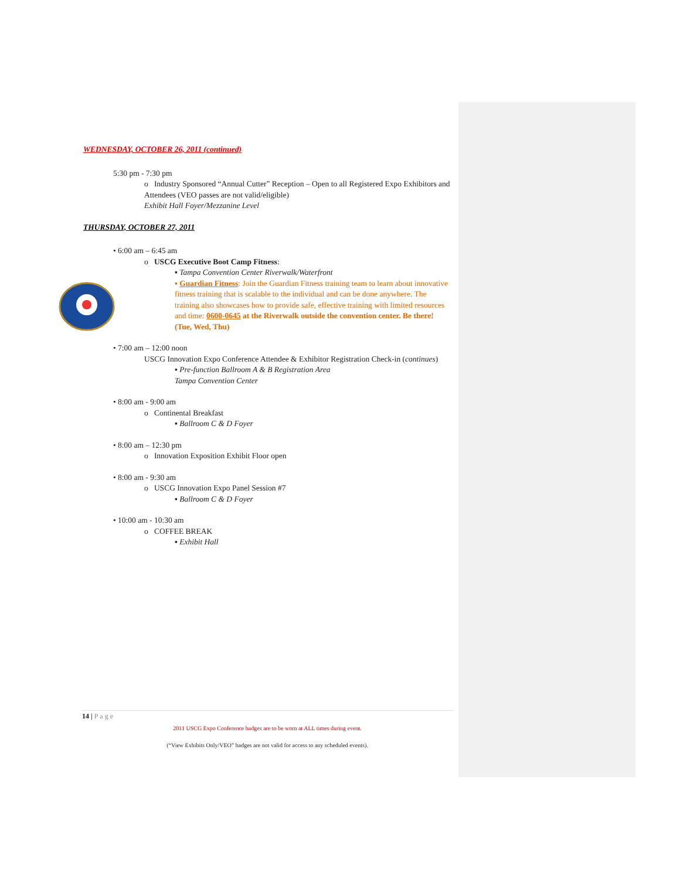WEDNESDAY, OCTOBER 26, 2011 (continued)
5:30 pm - 7:30 pm
o Industry Sponsored “Annual Cutter” Reception – Open to all Registered Expo Exhibitors and Attendees (VEO passes are not valid/eligible)
Exhibit Hall Foyer/Mezzanine Level
THURSDAY, OCTOBER 27, 2011
• 6:00 am – 6:45 am
o USCG Executive Boot Camp Fitness:
▪ Tampa Convention Center Riverwalk/Waterfront
▪ Guardian Fitness: Join the Guardian Fitness training team to learn about innovative fitness training that is scalable to the individual and can be done anywhere. The training also showcases how to provide safe, effective training with limited resources and time: 0600-0645 at the Riverwalk outside the convention center. Be there! (Tue, Wed, Thu)
• 7:00 am – 12:00 noon
USCG Innovation Expo Conference Attendee & Exhibitor Registration Check-in (continues)
▪ Pre-function Ballroom A & B Registration Area
Tampa Convention Center
• 8:00 am - 9:00 am
o Continental Breakfast
▪ Ballroom C & D Foyer
• 8:00 am – 12:30 pm
o Innovation Exposition Exhibit Floor open
• 8:00 am - 9:30 am
o USCG Innovation Expo Panel Session #7
▪ Ballroom C & D Foyer
• 10:00 am - 10:30 am
o COFFEE BREAK
▪ Exhibit Hall
14 | Page
2011 USCG Expo Conference badges are to be worn at ALL times during event.
(“View Exhibits Only/VEO” badges are not valid for access to any scheduled events).